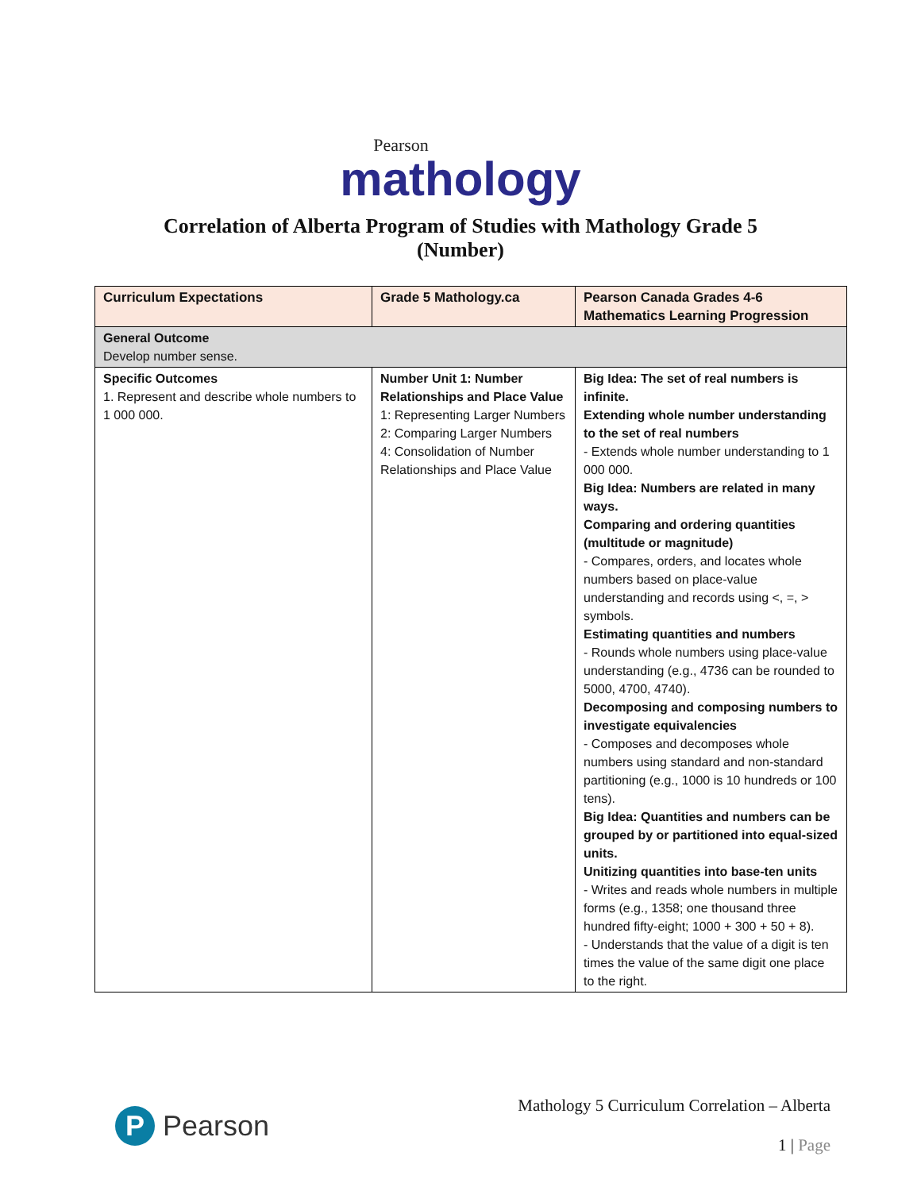Pearson
mathology
Correlation of Alberta Program of Studies with Mathology Grade 5
(Number)
| Curriculum Expectations | Grade 5 Mathology.ca | Pearson Canada Grades 4-6 Mathematics Learning Progression |
| --- | --- | --- |
| General Outcome Develop number sense. | | |
| Specific Outcomes 1. Represent and describe whole numbers to 1 000 000. | Number Unit 1: Number Relationships and Place Value 1: Representing Larger Numbers 2: Comparing Larger Numbers 4: Consolidation of Number Relationships and Place Value | Big Idea: The set of real numbers is infinite. Extending whole number understanding to the set of real numbers - Extends whole number understanding to 1 000 000. Big Idea: Numbers are related in many ways. Comparing and ordering quantities (multitude or magnitude) - Compares, orders, and locates whole numbers based on place-value understanding and records using <, =, > symbols. Estimating quantities and numbers - Rounds whole numbers using place-value understanding (e.g., 4736 can be rounded to 5000, 4700, 4740). Decomposing and composing numbers to investigate equivalencies - Composes and decomposes whole numbers using standard and non-standard partitioning (e.g., 1000 is 10 hundreds or 100 tens). Big Idea: Quantities and numbers can be grouped by or partitioned into equal-sized units. Unitizing quantities into base-ten units - Writes and reads whole numbers in multiple forms (e.g., 1358; one thousand three hundred fifty-eight; 1000 + 300 + 50 + 8). - Understands that the value of a digit is ten times the value of the same digit one place to the right. |
P Pearson
Mathology 5 Curriculum Correlation – Alberta
1 | Page